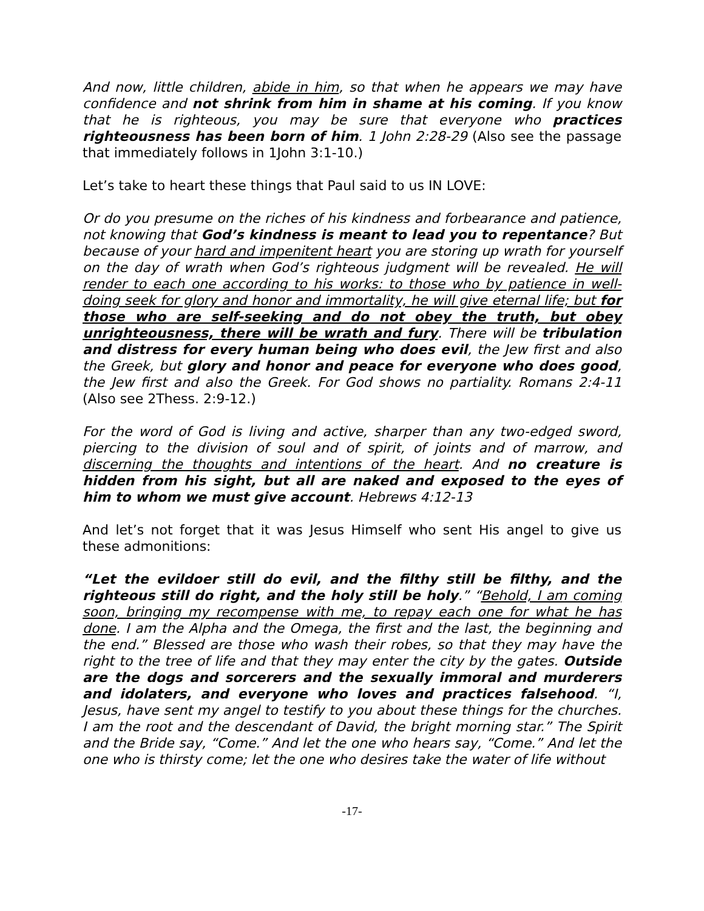And now, little children, abide in him, so that when he appears we may have confidence and not shrink from him in shame at his coming. If you know that he is righteous, you may be sure that everyone who practices righteousness has been born of him. 1 John 2:28-29 (Also see the passage that immediately follows in 1John 3:1-10.)
Let’s take to heart these things that Paul said to us IN LOVE:
Or do you presume on the riches of his kindness and forbearance and patience, not knowing that God’s kindness is meant to lead you to repentance? But because of your hard and impenitent heart you are storing up wrath for yourself on the day of wrath when God’s righteous judgment will be revealed. He will render to each one according to his works: to those who by patience in well-doing seek for glory and honor and immortality, he will give eternal life; but for those who are self-seeking and do not obey the truth, but obey unrighteousness, there will be wrath and fury. There will be tribulation and distress for every human being who does evil, the Jew first and also the Greek, but glory and honor and peace for everyone who does good, the Jew first and also the Greek. For God shows no partiality. Romans 2:4-11 (Also see 2Thess. 2:9-12.)
For the word of God is living and active, sharper than any two-edged sword, piercing to the division of soul and of spirit, of joints and of marrow, and discerning the thoughts and intentions of the heart. And no creature is hidden from his sight, but all are naked and exposed to the eyes of him to whom we must give account. Hebrews 4:12-13
And let’s not forget that it was Jesus Himself who sent His angel to give us these admonitions:
“Let the evildoer still do evil, and the filthy still be filthy, and the righteous still do right, and the holy still be holy.” “Behold, I am coming soon, bringing my recompense with me, to repay each one for what he has done. I am the Alpha and the Omega, the first and the last, the beginning and the end.” Blessed are those who wash their robes, so that they may have the right to the tree of life and that they may enter the city by the gates. Outside are the dogs and sorcerers and the sexually immoral and murderers and idolaters, and everyone who loves and practices falsehood. “I, Jesus, have sent my angel to testify to you about these things for the churches. I am the root and the descendant of David, the bright morning star.” The Spirit and the Bride say, “Come.” And let the one who hears say, “Come.” And let the one who is thirsty come; let the one who desires take the water of life without
-17-